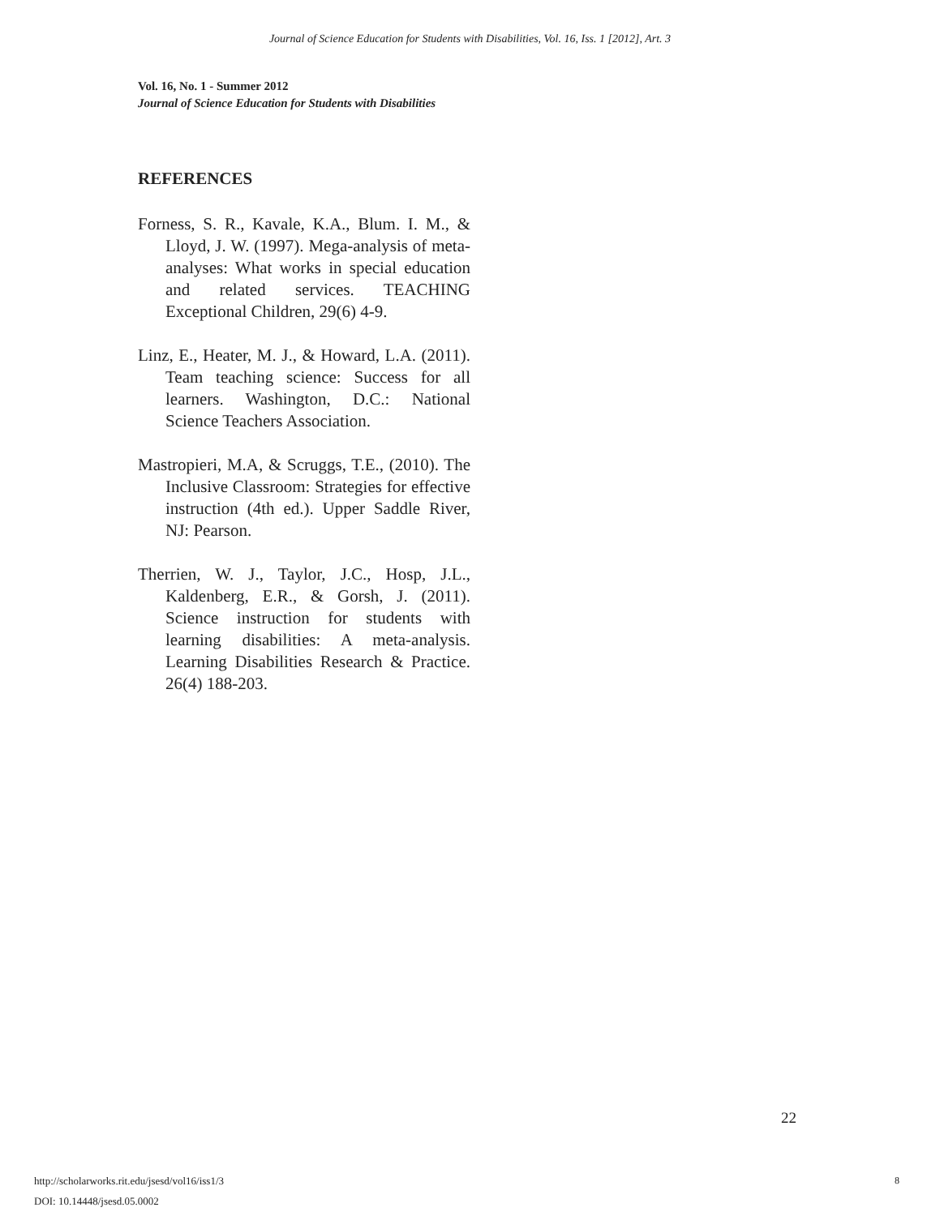Journal of Science Education for Students with Disabilities, Vol. 16, Iss. 1 [2012], Art. 3
Vol. 16, No. 1 - Summer 2012
Journal of Science Education for Students with Disabilities
REFERENCES
Forness, S. R., Kavale, K.A., Blum. I. M., & Lloyd, J. W. (1997). Mega-analysis of meta-analyses: What works in special education and related services. TEACHING Exceptional Children, 29(6) 4-9.
Linz, E., Heater, M. J., & Howard, L.A. (2011). Team teaching science: Success for all learners. Washington, D.C.: National Science Teachers Association.
Mastropieri, M.A, & Scruggs, T.E., (2010). The Inclusive Classroom: Strategies for effective instruction (4th ed.). Upper Saddle River, NJ: Pearson.
Therrien, W. J., Taylor, J.C., Hosp, J.L., Kaldenberg, E.R., & Gorsh, J. (2011). Science instruction for students with learning disabilities: A meta-analysis. Learning Disabilities Research & Practice. 26(4) 188-203.
22
http://scholarworks.rit.edu/jsesd/vol16/iss1/3
DOI: 10.14448/jsesd.05.0002
8